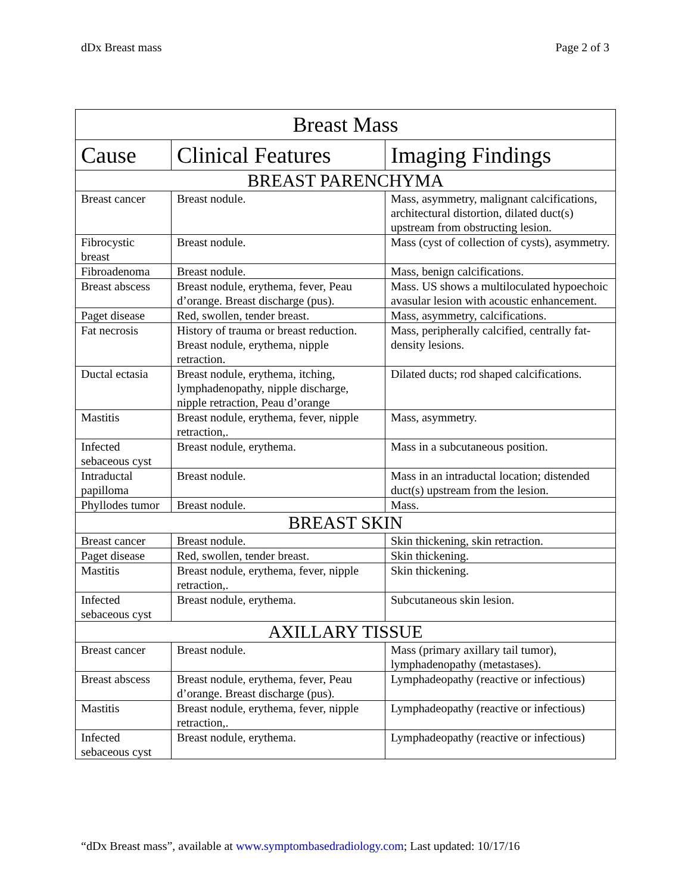dDx Breast mass Page 2 of 3
| Breast Mass | | |
| --- | --- | --- |
| Cause | Clinical Features | Imaging Findings |
| BREAST PARENCHYMA | | |
| Breast cancer | Breast nodule. | Mass, asymmetry, malignant calcifications, architectural distortion, dilated duct(s) upstream from obstructing lesion. |
| Fibrocystic breast | Breast nodule. | Mass (cyst of collection of cysts), asymmetry. |
| Fibroadenoma | Breast nodule. | Mass, benign calcifications. |
| Breast abscess | Breast nodule, erythema, fever, Peau d’orange. Breast discharge (pus). | Mass. US shows a multiloculated hypoechoic avasular lesion with acoustic enhancement. |
| Paget disease | Red, swollen, tender breast. | Mass, asymmetry, calcifications. |
| Fat necrosis | History of trauma or breast reduction. Breast nodule, erythema, nipple retraction. | Mass, peripherally calcified, centrally fat-density lesions. |
| Ductal ectasia | Breast nodule, erythema, itching, lymphadenopathy, nipple discharge, nipple retraction, Peau d’orange | Dilated ducts; rod shaped calcifications. |
| Mastitis | Breast nodule, erythema, fever, nipple retraction,. | Mass, asymmetry. |
| Infected sebaceous cyst | Breast nodule, erythema. | Mass in a subcutaneous position. |
| Intraductal papilloma | Breast nodule. | Mass in an intraductal location; distended duct(s) upstream from the lesion. |
| Phyllodes tumor | Breast nodule. | Mass. |
| BREAST SKIN | | |
| Breast cancer | Breast nodule. | Skin thickening, skin retraction. |
| Paget disease | Red, swollen, tender breast. | Skin thickening. |
| Mastitis | Breast nodule, erythema, fever, nipple retraction,. | Skin thickening. |
| Infected sebaceous cyst | Breast nodule, erythema. | Subcutaneous skin lesion. |
| AXILLARY TISSUE | | |
| Breast cancer | Breast nodule. | Mass (primary axillary tail tumor), lymphadenopathy (metastases). |
| Breast abscess | Breast nodule, erythema, fever, Peau d’orange. Breast discharge (pus). | Lymphadeopathy (reactive or infectious) |
| Mastitis | Breast nodule, erythema, fever, nipple retraction,. | Lymphadeopathy (reactive or infectious) |
| Infected sebaceous cyst | Breast nodule, erythema. | Lymphadeopathy (reactive or infectious) |
“dDx Breast mass”, available at www.symptombasedradiology.com; Last updated: 10/17/16